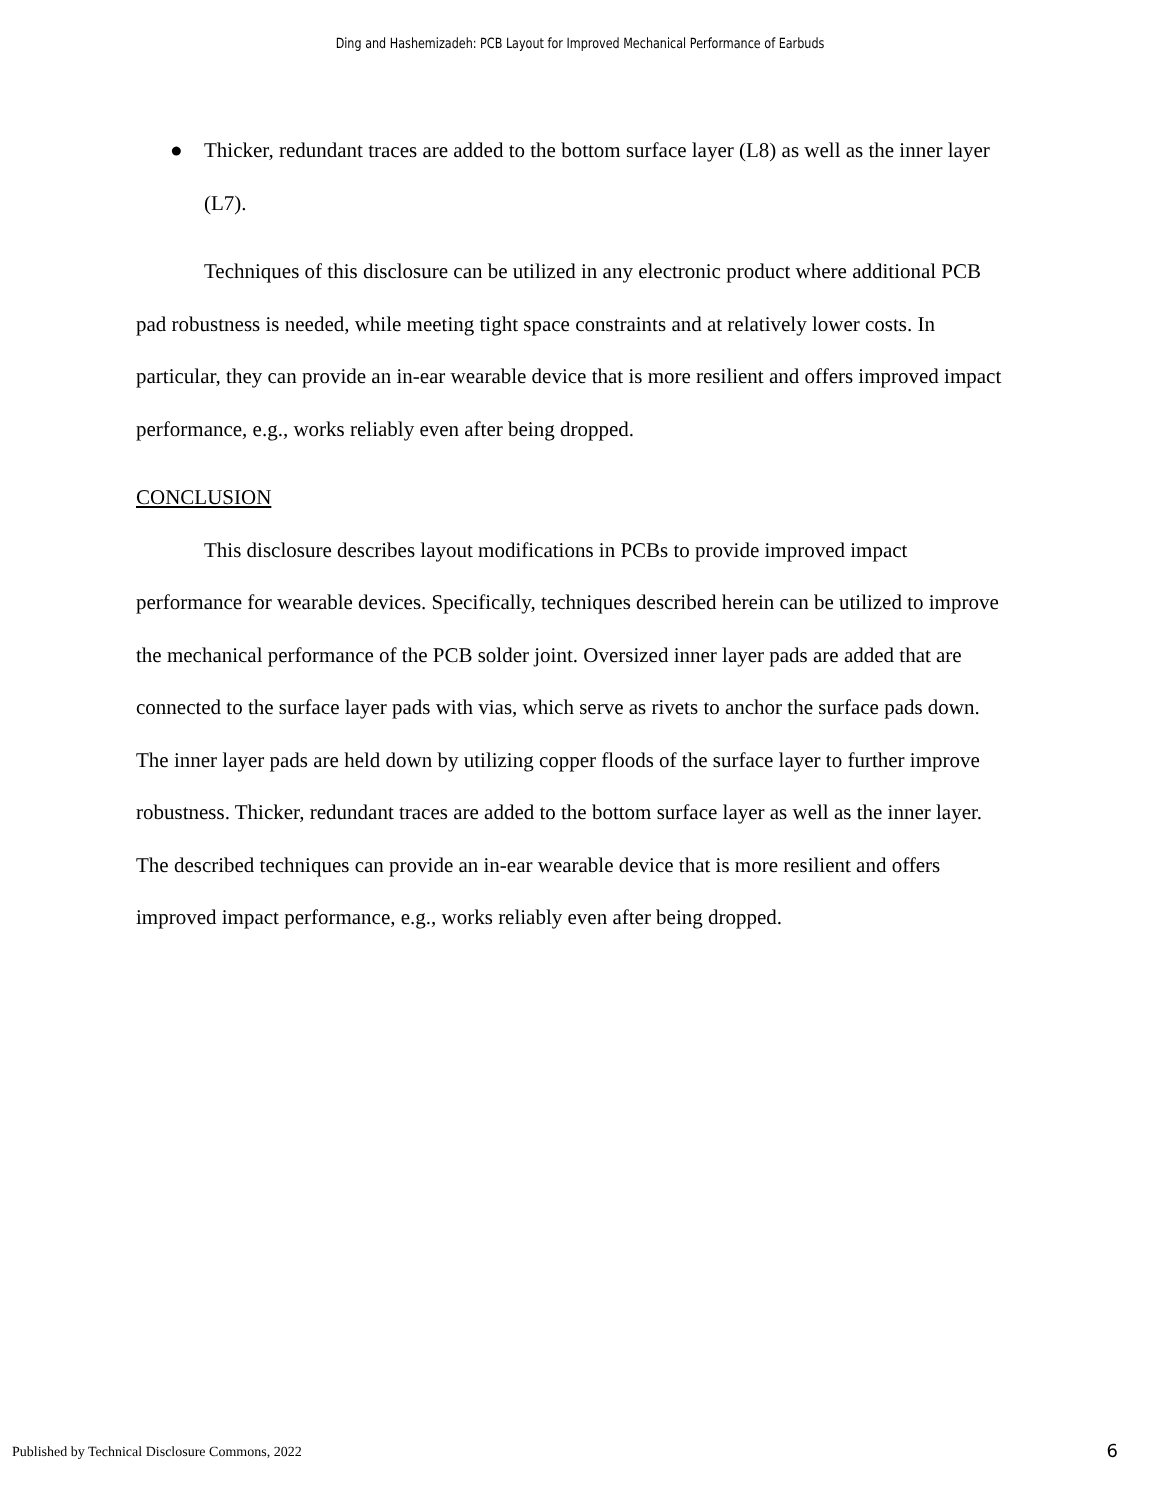Ding and Hashemizadeh: PCB Layout for Improved Mechanical Performance of Earbuds
● Thicker, redundant traces are added to the bottom surface layer (L8) as well as the inner layer (L7).
Techniques of this disclosure can be utilized in any electronic product where additional PCB pad robustness is needed, while meeting tight space constraints and at relatively lower costs. In particular, they can provide an in-ear wearable device that is more resilient and offers improved impact performance, e.g., works reliably even after being dropped.
CONCLUSION
This disclosure describes layout modifications in PCBs to provide improved impact performance for wearable devices. Specifically, techniques described herein can be utilized to improve the mechanical performance of the PCB solder joint. Oversized inner layer pads are added that are connected to the surface layer pads with vias, which serve as rivets to anchor the surface pads down. The inner layer pads are held down by utilizing copper floods of the surface layer to further improve robustness. Thicker, redundant traces are added to the bottom surface layer as well as the inner layer. The described techniques can provide an in-ear wearable device that is more resilient and offers improved impact performance, e.g., works reliably even after being dropped.
Published by Technical Disclosure Commons, 2022
6